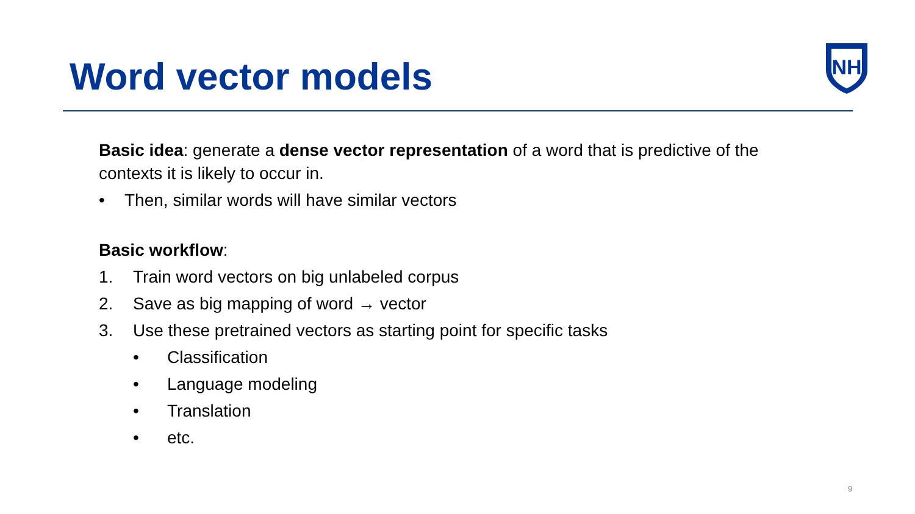Word vector models
NH
Basic idea: generate a dense vector representation of a word that is predictive of the contexts it is likely to occur in.
• Then, similar words will have similar vectors
Basic workflow:
1. Train word vectors on big unlabeled corpus
2. Save as big mapping of word → vector
3. Use these pretrained vectors as starting point for specific tasks
• Classification
• Language modeling
• Translation
• etc.
9